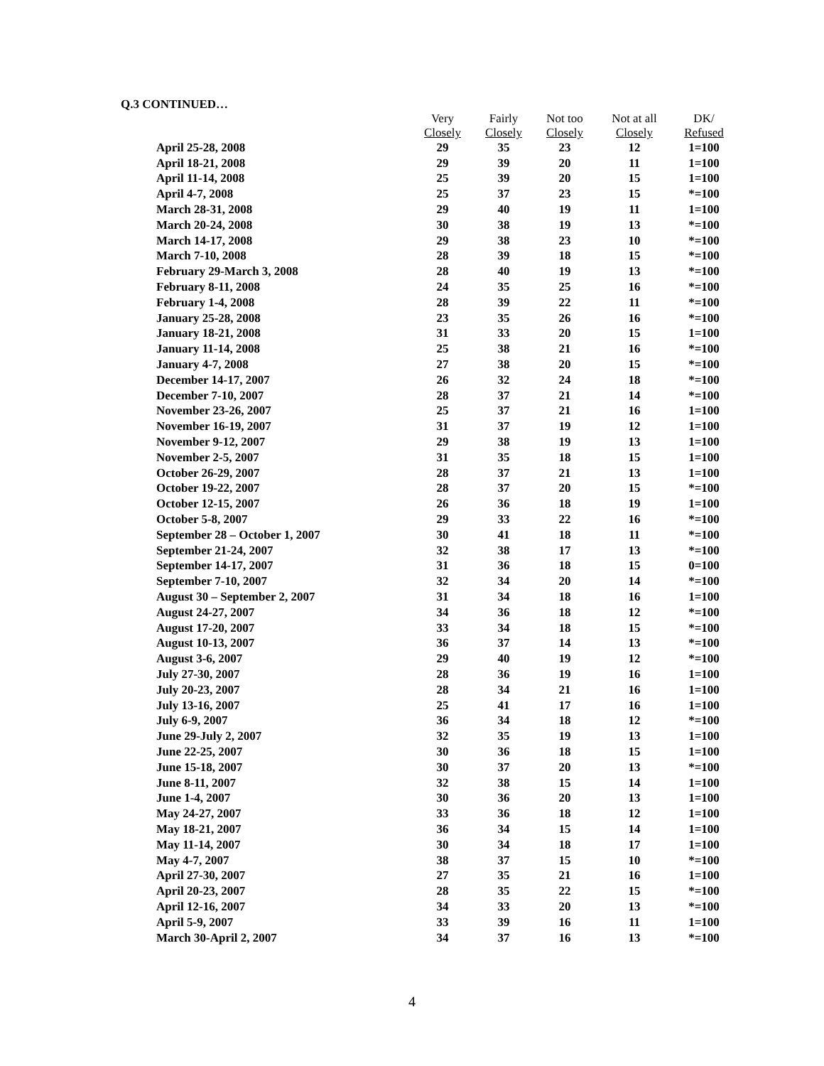Q.3 CONTINUED…
| | Very Closely | Fairly Closely | Not too Closely | Not at all Closely | DK/ Refused |
| --- | --- | --- | --- | --- | --- |
| April 25-28, 2008 | 29 | 35 | 23 | 12 | 1=100 |
| April 18-21, 2008 | 29 | 39 | 20 | 11 | 1=100 |
| April 11-14, 2008 | 25 | 39 | 20 | 15 | 1=100 |
| April 4-7, 2008 | 25 | 37 | 23 | 15 | *=100 |
| March 28-31, 2008 | 29 | 40 | 19 | 11 | 1=100 |
| March 20-24, 2008 | 30 | 38 | 19 | 13 | *=100 |
| March 14-17, 2008 | 29 | 38 | 23 | 10 | *=100 |
| March 7-10, 2008 | 28 | 39 | 18 | 15 | *=100 |
| February 29-March 3, 2008 | 28 | 40 | 19 | 13 | *=100 |
| February 8-11, 2008 | 24 | 35 | 25 | 16 | *=100 |
| February 1-4, 2008 | 28 | 39 | 22 | 11 | *=100 |
| January 25-28, 2008 | 23 | 35 | 26 | 16 | *=100 |
| January 18-21, 2008 | 31 | 33 | 20 | 15 | 1=100 |
| January 11-14, 2008 | 25 | 38 | 21 | 16 | *=100 |
| January 4-7, 2008 | 27 | 38 | 20 | 15 | *=100 |
| December 14-17, 2007 | 26 | 32 | 24 | 18 | *=100 |
| December 7-10, 2007 | 28 | 37 | 21 | 14 | *=100 |
| November 23-26, 2007 | 25 | 37 | 21 | 16 | 1=100 |
| November 16-19, 2007 | 31 | 37 | 19 | 12 | 1=100 |
| November 9-12, 2007 | 29 | 38 | 19 | 13 | 1=100 |
| November 2-5, 2007 | 31 | 35 | 18 | 15 | 1=100 |
| October 26-29, 2007 | 28 | 37 | 21 | 13 | 1=100 |
| October 19-22, 2007 | 28 | 37 | 20 | 15 | *=100 |
| October 12-15, 2007 | 26 | 36 | 18 | 19 | 1=100 |
| October 5-8, 2007 | 29 | 33 | 22 | 16 | *=100 |
| September 28 – October 1, 2007 | 30 | 41 | 18 | 11 | *=100 |
| September 21-24, 2007 | 32 | 38 | 17 | 13 | *=100 |
| September 14-17, 2007 | 31 | 36 | 18 | 15 | 0=100 |
| September 7-10, 2007 | 32 | 34 | 20 | 14 | *=100 |
| August 30 – September 2, 2007 | 31 | 34 | 18 | 16 | 1=100 |
| August 24-27, 2007 | 34 | 36 | 18 | 12 | *=100 |
| August 17-20, 2007 | 33 | 34 | 18 | 15 | *=100 |
| August 10-13, 2007 | 36 | 37 | 14 | 13 | *=100 |
| August 3-6, 2007 | 29 | 40 | 19 | 12 | *=100 |
| July 27-30, 2007 | 28 | 36 | 19 | 16 | 1=100 |
| July 20-23, 2007 | 28 | 34 | 21 | 16 | 1=100 |
| July 13-16, 2007 | 25 | 41 | 17 | 16 | 1=100 |
| July 6-9, 2007 | 36 | 34 | 18 | 12 | *=100 |
| June 29-July 2, 2007 | 32 | 35 | 19 | 13 | 1=100 |
| June 22-25, 2007 | 30 | 36 | 18 | 15 | 1=100 |
| June 15-18, 2007 | 30 | 37 | 20 | 13 | *=100 |
| June 8-11, 2007 | 32 | 38 | 15 | 14 | 1=100 |
| June 1-4, 2007 | 30 | 36 | 20 | 13 | 1=100 |
| May 24-27, 2007 | 33 | 36 | 18 | 12 | 1=100 |
| May 18-21, 2007 | 36 | 34 | 15 | 14 | 1=100 |
| May 11-14, 2007 | 30 | 34 | 18 | 17 | 1=100 |
| May 4-7, 2007 | 38 | 37 | 15 | 10 | *=100 |
| April 27-30, 2007 | 27 | 35 | 21 | 16 | 1=100 |
| April 20-23, 2007 | 28 | 35 | 22 | 15 | *=100 |
| April 12-16, 2007 | 34 | 33 | 20 | 13 | *=100 |
| April 5-9, 2007 | 33 | 39 | 16 | 11 | 1=100 |
| March 30-April 2, 2007 | 34 | 37 | 16 | 13 | *=100 |
4